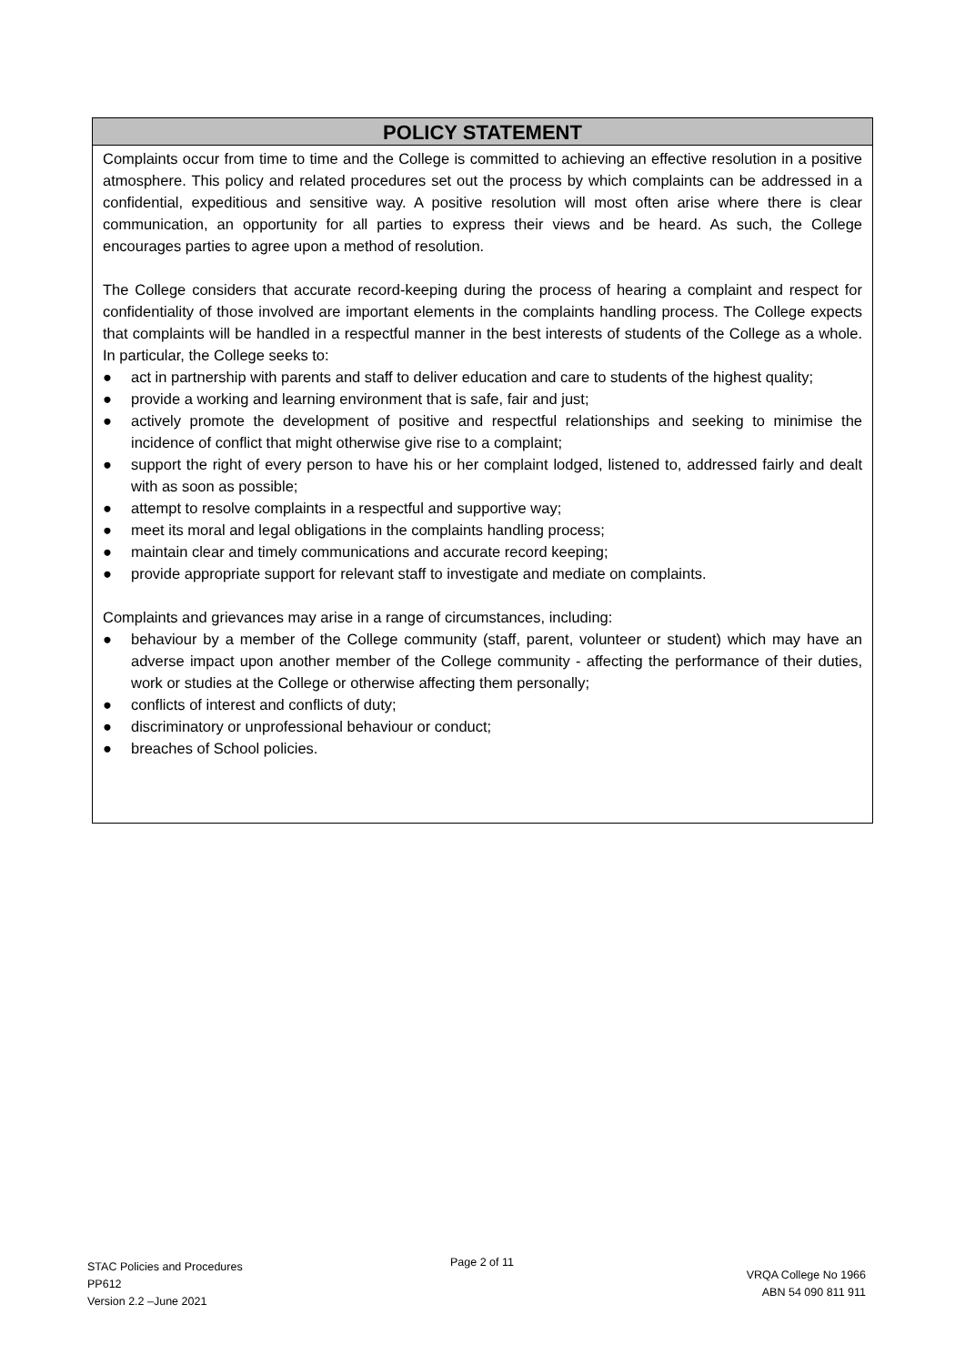POLICY STATEMENT
Complaints occur from time to time and the College is committed to achieving an effective resolution in a positive atmosphere. This policy and related procedures set out the process by which complaints can be addressed in a confidential, expeditious and sensitive way. A positive resolution will most often arise where there is clear communication, an opportunity for all parties to express their views and be heard. As such, the College encourages parties to agree upon a method of resolution.
The College considers that accurate record-keeping during the process of hearing a complaint and respect for confidentiality of those involved are important elements in the complaints handling process. The College expects that complaints will be handled in a respectful manner in the best interests of students of the College as a whole. In particular, the College seeks to:
● act in partnership with parents and staff to deliver education and care to students of the highest quality;
● provide a working and learning environment that is safe, fair and just;
● actively promote the development of positive and respectful relationships and seeking to minimise the incidence of conflict that might otherwise give rise to a complaint;
● support the right of every person to have his or her complaint lodged, listened to, addressed fairly and dealt with as soon as possible;
● attempt to resolve complaints in a respectful and supportive way;
● meet its moral and legal obligations in the complaints handling process;
● maintain clear and timely communications and accurate record keeping;
● provide appropriate support for relevant staff to investigate and mediate on complaints.
Complaints and grievances may arise in a range of circumstances, including:
● behaviour by a member of the College community (staff, parent, volunteer or student) which may have an adverse impact upon another member of the College community - affecting the performance of their duties, work or studies at the College or otherwise affecting them personally;
● conflicts of interest and conflicts of duty;
● discriminatory or unprofessional behaviour or conduct;
● breaches of School policies.
STAC Policies and Procedures
PP612
Version 2.2 –June 2021
Page 2 of 11
VRQA College No 1966
ABN 54 090 811 911